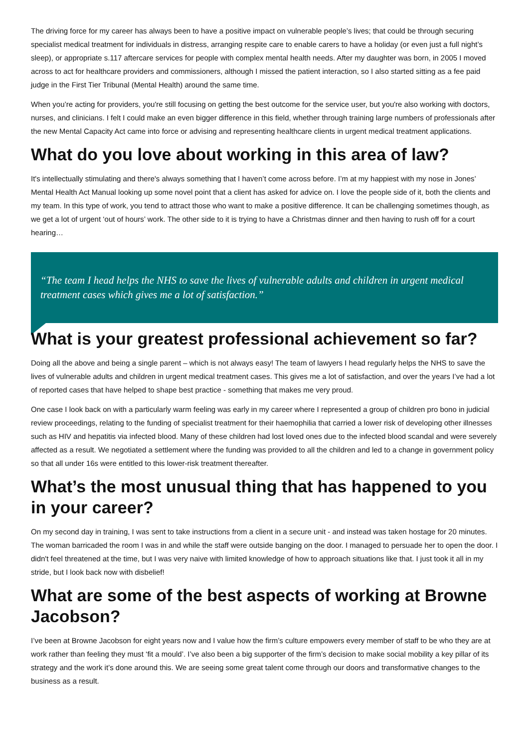The driving force for my career has always been to have a positive impact on vulnerable people’s lives; that could be through securing specialist medical treatment for individuals in distress, arranging respite care to enable carers to have a holiday (or even just a full night’s sleep), or appropriate s.117 aftercare services for people with complex mental health needs. After my daughter was born, in 2005 I moved across to act for healthcare providers and commissioners, although I missed the patient interaction, so I also started sitting as a fee paid judge in the First Tier Tribunal (Mental Health) around the same time.
When you’re acting for providers, you're still focusing on getting the best outcome for the service user, but you're also working with doctors, nurses, and clinicians. I felt I could make an even bigger difference in this field, whether through training large numbers of professionals after the new Mental Capacity Act came into force or advising and representing healthcare clients in urgent medical treatment applications.
What do you love about working in this area of law?
It's intellectually stimulating and there's always something that I haven’t come across before. I’m at my happiest with my nose in Jones’ Mental Health Act Manual looking up some novel point that a client has asked for advice on. I love the people side of it, both the clients and my team. In this type of work, you tend to attract those who want to make a positive difference. It can be challenging sometimes though, as we get a lot of urgent ‘out of hours’ work. The other side to it is trying to have a Christmas dinner and then having to rush off for a court hearing…
“The team I head helps the NHS to save the lives of vulnerable adults and children in urgent medical treatment cases which gives me a lot of satisfaction.”
What is your greatest professional achievement so far?
Doing all the above and being a single parent – which is not always easy! The team of lawyers I head regularly helps the NHS to save the lives of vulnerable adults and children in urgent medical treatment cases. This gives me a lot of satisfaction, and over the years I’ve had a lot of reported cases that have helped to shape best practice - something that makes me very proud.
One case I look back on with a particularly warm feeling was early in my career where I represented a group of children pro bono in judicial review proceedings, relating to the funding of specialist treatment for their haemophilia that carried a lower risk of developing other illnesses such as HIV and hepatitis via infected blood. Many of these children had lost loved ones due to the infected blood scandal and were severely affected as a result. We negotiated a settlement where the funding was provided to all the children and led to a change in government policy so that all under 16s were entitled to this lower-risk treatment thereafter.
What’s the most unusual thing that has happened to you in your career?
On my second day in training, I was sent to take instructions from a client in a secure unit - and instead was taken hostage for 20 minutes. The woman barricaded the room I was in and while the staff were outside banging on the door. I managed to persuade her to open the door. I didn't feel threatened at the time, but I was very naive with limited knowledge of how to approach situations like that. I just took it all in my stride, but I look back now with disbelief!
What are some of the best aspects of working at Browne Jacobson?
I’ve been at Browne Jacobson for eight years now and I value how the firm’s culture empowers every member of staff to be who they are at work rather than feeling they must ‘fit a mould’. I’ve also been a big supporter of the firm’s decision to make social mobility a key pillar of its strategy and the work it’s done around this. We are seeing some great talent come through our doors and transformative changes to the business as a result.